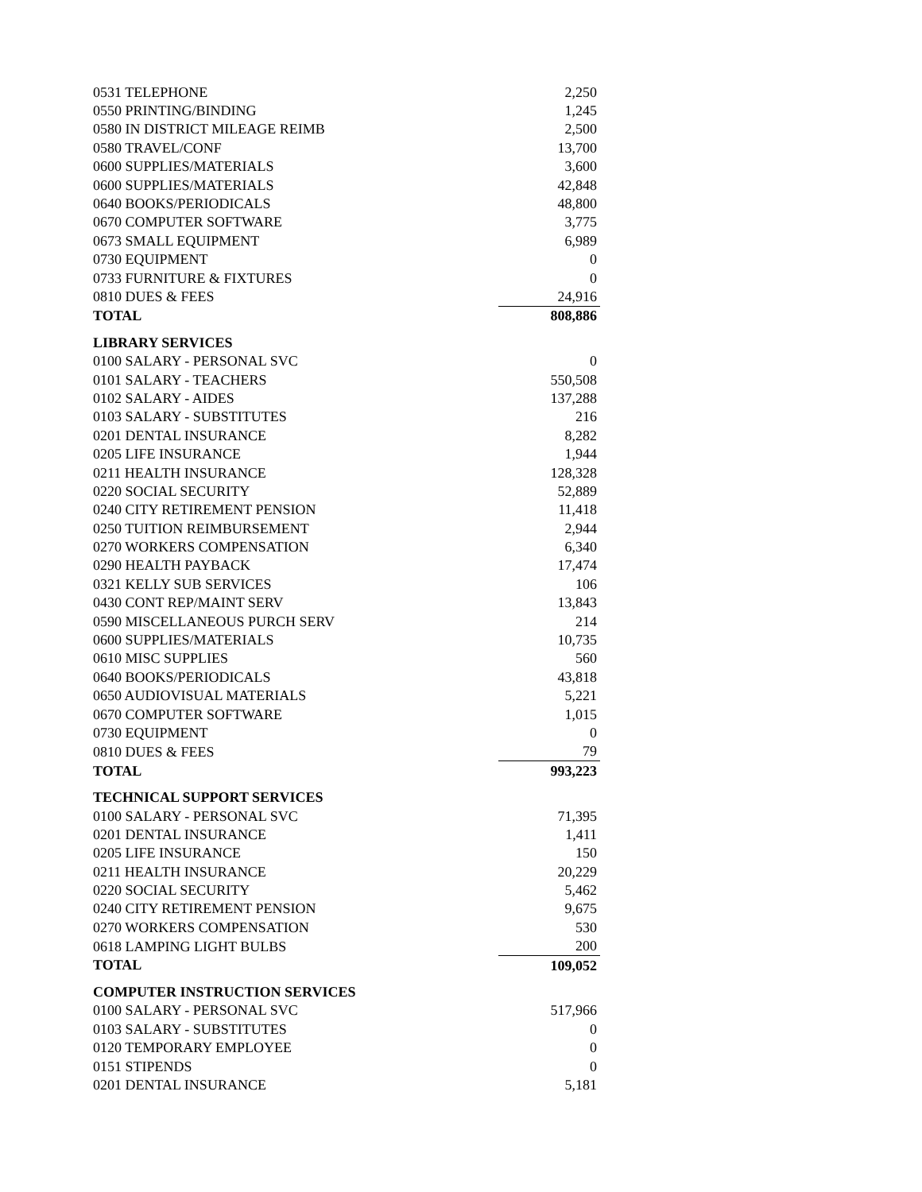| 0531 TELEPHONE | 2,250 |
| 0550 PRINTING/BINDING | 1,245 |
| 0580 IN DISTRICT MILEAGE REIMB | 2,500 |
| 0580 TRAVEL/CONF | 13,700 |
| 0600 SUPPLIES/MATERIALS | 3,600 |
| 0600 SUPPLIES/MATERIALS | 42,848 |
| 0640 BOOKS/PERIODICALS | 48,800 |
| 0670 COMPUTER SOFTWARE | 3,775 |
| 0673 SMALL EQUIPMENT | 6,989 |
| 0730 EQUIPMENT | 0 |
| 0733 FURNITURE & FIXTURES | 0 |
| 0810 DUES & FEES | 24,916 |
| TOTAL | 808,886 |
| LIBRARY SERVICES | |
| 0100 SALARY - PERSONAL SVC | 0 |
| 0101 SALARY - TEACHERS | 550,508 |
| 0102 SALARY - AIDES | 137,288 |
| 0103 SALARY - SUBSTITUTES | 216 |
| 0201 DENTAL INSURANCE | 8,282 |
| 0205 LIFE INSURANCE | 1,944 |
| 0211 HEALTH INSURANCE | 128,328 |
| 0220 SOCIAL SECURITY | 52,889 |
| 0240 CITY RETIREMENT PENSION | 11,418 |
| 0250 TUITION REIMBURSEMENT | 2,944 |
| 0270 WORKERS COMPENSATION | 6,340 |
| 0290 HEALTH PAYBACK | 17,474 |
| 0321 KELLY SUB SERVICES | 106 |
| 0430 CONT REP/MAINT SERV | 13,843 |
| 0590 MISCELLANEOUS PURCH SERV | 214 |
| 0600 SUPPLIES/MATERIALS | 10,735 |
| 0610 MISC SUPPLIES | 560 |
| 0640 BOOKS/PERIODICALS | 43,818 |
| 0650 AUDIOVISUAL MATERIALS | 5,221 |
| 0670 COMPUTER SOFTWARE | 1,015 |
| 0730 EQUIPMENT | 0 |
| 0810 DUES & FEES | 79 |
| TOTAL | 993,223 |
| TECHNICAL SUPPORT SERVICES | |
| 0100 SALARY - PERSONAL SVC | 71,395 |
| 0201 DENTAL INSURANCE | 1,411 |
| 0205 LIFE INSURANCE | 150 |
| 0211 HEALTH INSURANCE | 20,229 |
| 0220 SOCIAL SECURITY | 5,462 |
| 0240 CITY RETIREMENT PENSION | 9,675 |
| 0270 WORKERS COMPENSATION | 530 |
| 0618 LAMPING LIGHT BULBS | 200 |
| TOTAL | 109,052 |
| COMPUTER INSTRUCTION SERVICES | |
| 0100 SALARY - PERSONAL SVC | 517,966 |
| 0103 SALARY - SUBSTITUTES | 0 |
| 0120 TEMPORARY EMPLOYEE | 0 |
| 0151 STIPENDS | 0 |
| 0201 DENTAL INSURANCE | 5,181 |